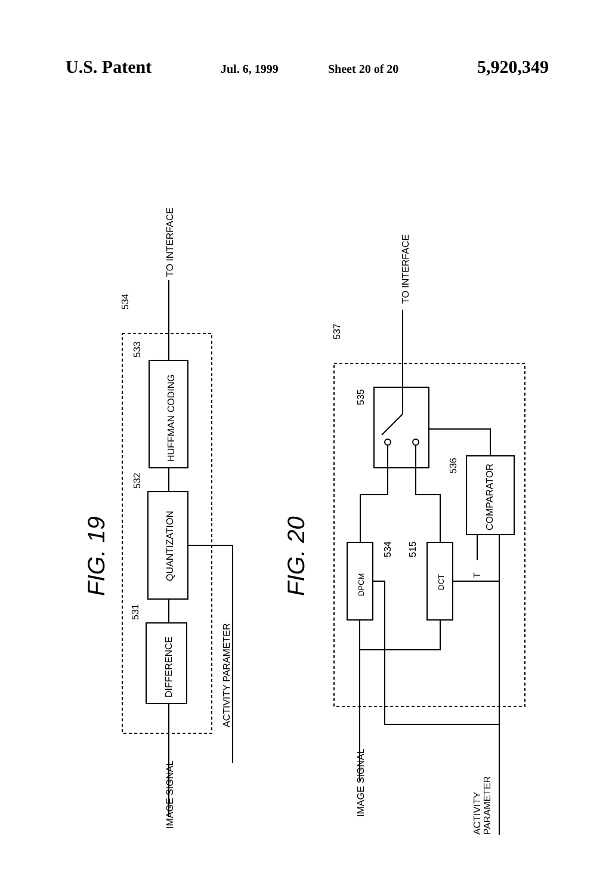U.S. Patent Jul. 6, 1999 Sheet 20 of 20 5,920,349
HUFFMAN CODING
QUANTIZATION
DIFFERENCE
IMAGE SIGNAL
ACTIVITY PARAMETER
TO INTERFACE
534
533
532
531
FIG. 19
FIG. 20
DPCM
DCT
COMPARATOR
T
IMAGE SIGNAL
ACTIVITY
PARAMETER
TO INTERFACE
537
535
536
534
515